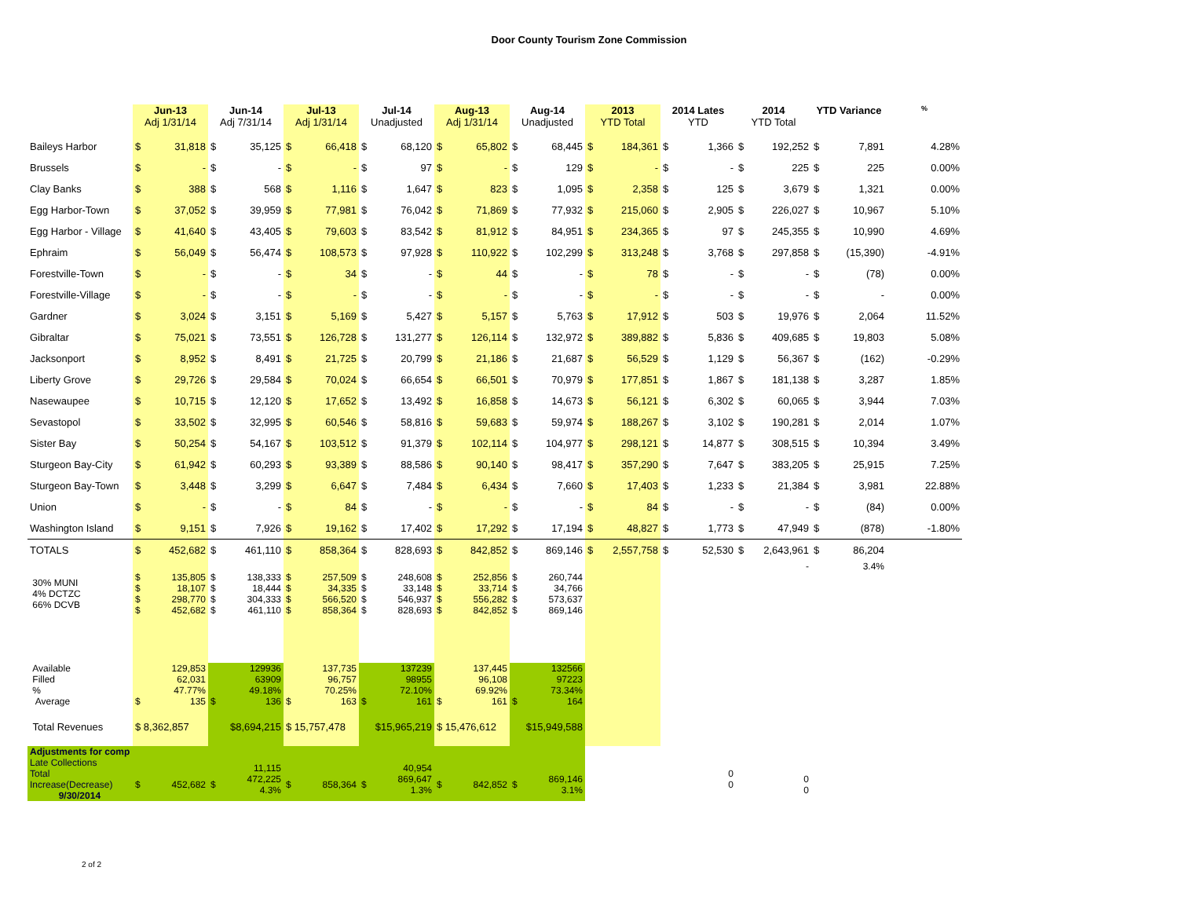Door County Tourism Zone Commission
| | Jun-13 Adj 1/31/14 | | Jun-14 Adj 7/31/14 | | Jul-13 Adj 1/31/14 | | Jul-14 Unadjusted | | Aug-13 Adj 1/31/14 | | Aug-14 Unadjusted | | 2013 YTD Total | | 2014 Lates YTD | | 2014 YTD Total | | YTD Variance | | % |
| --- | --- | --- | --- | --- | --- | --- | --- | --- | --- | --- | --- | --- | --- | --- | --- | --- | --- | --- | --- | --- | --- |
| Baileys Harbor | $ | 31,818 | $ | 35,125 | $ | 66,418 | $ | 68,120 | $ | 65,802 | $ | 68,445 | $ | 184,361 | $ | 1,366 | $ | 192,252 | $ | 7,891 | 4.28% |
| Brussels | $ | - | $ | - | $ | - | $ | 97 | $ | - | $ | 129 | $ | - | $ | - | $ | 225 | $ | 225 | 0.00% |
| Clay Banks | $ | 388 | $ | 568 | $ | 1,116 | $ | 1,647 | $ | 823 | $ | 1,095 | $ | 2,358 | $ | 125 | $ | 3,679 | $ | 1,321 | 0.00% |
| Egg Harbor-Town | $ | 37,052 | $ | 39,959 | $ | 77,981 | $ | 76,042 | $ | 71,869 | $ | 77,932 | $ | 215,060 | $ | 2,905 | $ | 226,027 | $ | 10,967 | 5.10% |
| Egg Harbor - Village | $ | 41,640 | $ | 43,405 | $ | 79,603 | $ | 83,542 | $ | 81,912 | $ | 84,951 | $ | 234,365 | $ | 97 | $ | 245,355 | $ | 10,990 | 4.69% |
| Ephraim | $ | 56,049 | $ | 56,474 | $ | 108,573 | $ | 97,928 | $ | 110,922 | $ | 102,299 | $ | 313,248 | $ | 3,768 | $ | 297,858 | $ | (15,390) | -4.91% |
| Forestville-Town | $ | - | $ | - | $ | 34 | $ | - | $ | 44 | $ | - | $ | 78 | $ | - | $ | - | $ | (78) | 0.00% |
| Forestville-Village | $ | - | $ | - | $ | - | $ | - | $ | - | $ | - | $ | - | $ | - | $ | - | $ | - | 0.00% |
| Gardner | $ | 3,024 | $ | 3,151 | $ | 5,169 | $ | 5,427 | $ | 5,157 | $ | 5,763 | $ | 17,912 | $ | 503 | $ | 19,976 | $ | 2,064 | 11.52% |
| Gibraltar | $ | 75,021 | $ | 73,551 | $ | 126,728 | $ | 131,277 | $ | 126,114 | $ | 132,972 | $ | 389,882 | $ | 5,836 | $ | 409,685 | $ | 19,803 | 5.08% |
| Jacksonport | $ | 8,952 | $ | 8,491 | $ | 21,725 | $ | 20,799 | $ | 21,186 | $ | 21,687 | $ | 56,529 | $ | 1,129 | $ | 56,367 | $ | (162) | -0.29% |
| Liberty Grove | $ | 29,726 | $ | 29,584 | $ | 70,024 | $ | 66,654 | $ | 66,501 | $ | 70,979 | $ | 177,851 | $ | 1,867 | $ | 181,138 | $ | 3,287 | 1.85% |
| Nasewaupee | $ | 10,715 | $ | 12,120 | $ | 17,652 | $ | 13,492 | $ | 16,858 | $ | 14,673 | $ | 56,121 | $ | 6,302 | $ | 60,065 | $ | 3,944 | 7.03% |
| Sevastopol | $ | 33,502 | $ | 32,995 | $ | 60,546 | $ | 58,816 | $ | 59,683 | $ | 59,974 | $ | 188,267 | $ | 3,102 | $ | 190,281 | $ | 2,014 | 1.07% |
| Sister Bay | $ | 50,254 | $ | 54,167 | $ | 103,512 | $ | 91,379 | $ | 102,114 | $ | 104,977 | $ | 298,121 | $ | 14,877 | $ | 308,515 | $ | 10,394 | 3.49% |
| Sturgeon Bay-City | $ | 61,942 | $ | 60,293 | $ | 93,389 | $ | 88,586 | $ | 90,140 | $ | 98,417 | $ | 357,290 | $ | 7,647 | $ | 383,205 | $ | 25,915 | 7.25% |
| Sturgeon Bay-Town | $ | 3,448 | $ | 3,299 | $ | 6,647 | $ | 7,484 | $ | 6,434 | $ | 7,660 | $ | 17,403 | $ | 1,233 | $ | 21,384 | $ | 3,981 | 22.88% |
| Union | $ | - | $ | - | $ | 84 | $ | - | $ | - | $ | - | $ | 84 | $ | - | $ | - | $ | (84) | 0.00% |
| Washington Island | $ | 9,151 | $ | 7,926 | $ | 19,162 | $ | 17,402 | $ | 17,292 | $ | 17,194 | $ | 48,827 | $ | 1,773 | $ | 47,949 | $ | (878) | -1.80% |
| TOTALS | $ | 452,682 | $ | 461,110 | $ | 858,364 | $ | 828,693 | $ | 842,852 | $ | 869,146 | $ | 2,557,758 | $ | 52,530 | $ | 2,643,961 | $ | 86,204 | |
| | | | | | | | | | | | | | | | | | | - | | 3.4% | |
| 30% MUNI 4% DCTZC 66% DCVB | $ $ $ $ | 135,805 18,107 298,770 452,682 | $ $ $ $ | 138,333 18,444 304,333 461,110 | $ $ $ $ | 257,509 34,335 566,520 858,364 | $ $ $ $ | 248,608 33,148 546,937 828,693 | $ $ $ $ | 252,856 33,714 556,282 842,852 | $ $ $ $ | 260,744 34,766 573,637 869,146 | | | | | | | | | |
| Available Filled % Average | $ | 129,853 62,031 47.77% 135 | $ | 129936 63909 49.18% 136 | $ | 137,735 96,757 70.25% 163 | $ | 137239 98955 72.10% 161 | $ | 137,445 96,108 69.92% 161 | $ | 132566 97223 73.34% 164 | | | | | | | | | |
| Total Revenues | $ 8,362,857 | | $8,694,215 | | $ 15,757,478 | | $15,965,219 | | $ 15,476,612 | | $15,949,588 | | | | | | | | | | |
| Adjustments for comp Late Collections Total Increase(Decrease) 9/30/2014 | $ | 452,682 | $ | 11,115 472,225 4.3% | $ | 858,364 | $ | 40,954 869,647 1.3% | $ | 842,852 | $ | 869,146 3.1% | | | | 0 0 | | 0 0 | | | |
2 of 2